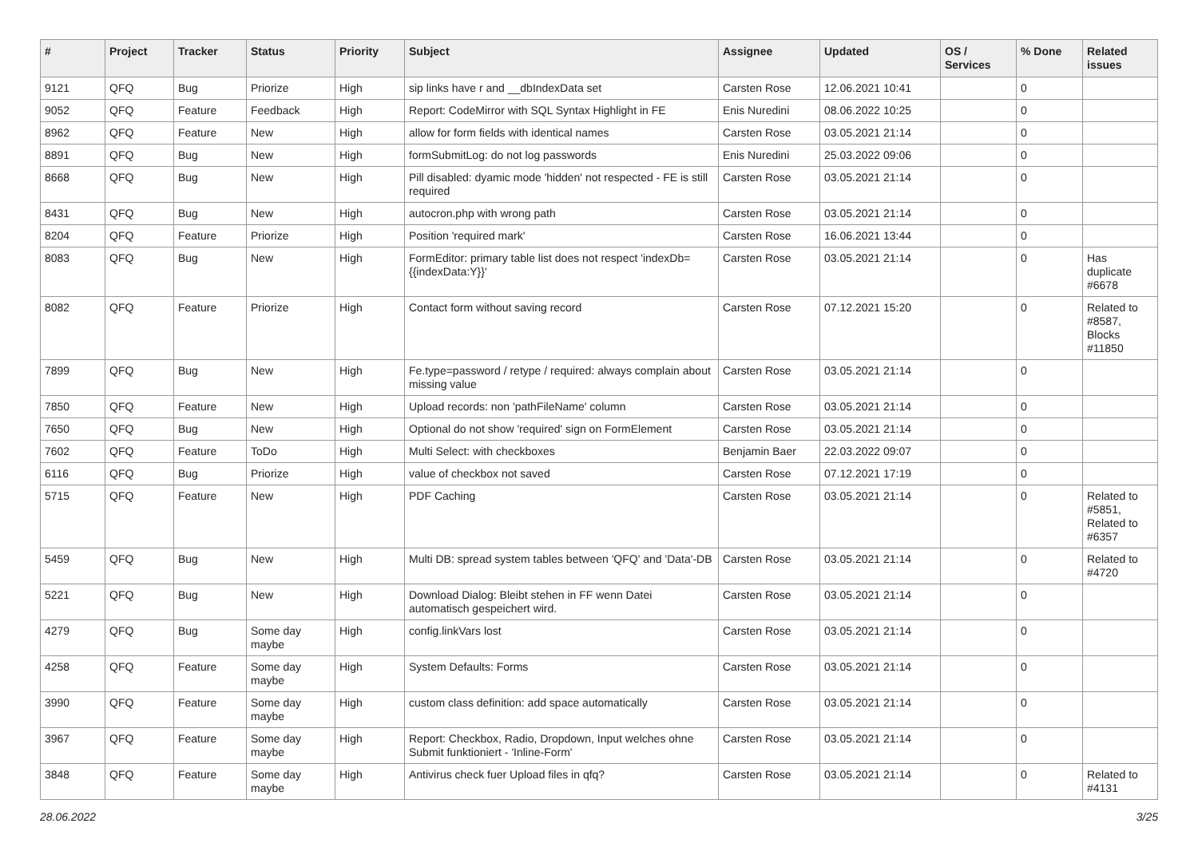| # | Project | Tracker | Status | Priority | Subject | Assignee | Updated | OS / Services | % Done | Related issues |
| --- | --- | --- | --- | --- | --- | --- | --- | --- | --- | --- |
| 9121 | QFQ | Bug | Priorize | High | sip links have r and __dbIndexData set | Carsten Rose | 12.06.2021 10:41 | | 0 | |
| 9052 | QFQ | Feature | Feedback | High | Report: CodeMirror with SQL Syntax Highlight in FE | Enis Nuredini | 08.06.2022 10:25 | | 0 | |
| 8962 | QFQ | Feature | New | High | allow for form fields with identical names | Carsten Rose | 03.05.2021 21:14 | | 0 | |
| 8891 | QFQ | Bug | New | High | formSubmitLog: do not log passwords | Enis Nuredini | 25.03.2022 09:06 | | 0 | |
| 8668 | QFQ | Bug | New | High | Pill disabled: dyamic mode 'hidden' not respected - FE is still required | Carsten Rose | 03.05.2021 21:14 | | 0 | |
| 8431 | QFQ | Bug | New | High | autocron.php with wrong path | Carsten Rose | 03.05.2021 21:14 | | 0 | |
| 8204 | QFQ | Feature | Priorize | High | Position 'required mark' | Carsten Rose | 16.06.2021 13:44 | | 0 | |
| 8083 | QFQ | Bug | New | High | FormEditor: primary table list does not respect 'indexDb={{indexData:Y}}' | Carsten Rose | 03.05.2021 21:14 | | 0 | Has duplicate #6678 |
| 8082 | QFQ | Feature | Priorize | High | Contact form without saving record | Carsten Rose | 07.12.2021 15:20 | | 0 | Related to #8587, Blocks #11850 |
| 7899 | QFQ | Bug | New | High | Fe.type=password / retype / required: always complain about missing value | Carsten Rose | 03.05.2021 21:14 | | 0 | |
| 7850 | QFQ | Feature | New | High | Upload records: non 'pathFileName' column | Carsten Rose | 03.05.2021 21:14 | | 0 | |
| 7650 | QFQ | Bug | New | High | Optional do not show 'required' sign on FormElement | Carsten Rose | 03.05.2021 21:14 | | 0 | |
| 7602 | QFQ | Feature | ToDo | High | Multi Select: with checkboxes | Benjamin Baer | 22.03.2022 09:07 | | 0 | |
| 6116 | QFQ | Bug | Priorize | High | value of checkbox not saved | Carsten Rose | 07.12.2021 17:19 | | 0 | |
| 5715 | QFQ | Feature | New | High | PDF Caching | Carsten Rose | 03.05.2021 21:14 | | 0 | Related to #5851, Related to #6357 |
| 5459 | QFQ | Bug | New | High | Multi DB: spread system tables between 'QFQ' and 'Data'-DB | Carsten Rose | 03.05.2021 21:14 | | 0 | Related to #4720 |
| 5221 | QFQ | Bug | New | High | Download Dialog: Bleibt stehen in FF wenn Datei automatisch gespeichert wird. | Carsten Rose | 03.05.2021 21:14 | | 0 | |
| 4279 | QFQ | Bug | Some day maybe | High | config.linkVars lost | Carsten Rose | 03.05.2021 21:14 | | 0 | |
| 4258 | QFQ | Feature | Some day maybe | High | System Defaults: Forms | Carsten Rose | 03.05.2021 21:14 | | 0 | |
| 3990 | QFQ | Feature | Some day maybe | High | custom class definition: add space automatically | Carsten Rose | 03.05.2021 21:14 | | 0 | |
| 3967 | QFQ | Feature | Some day maybe | High | Report: Checkbox, Radio, Dropdown, Input welches ohne Submit funktioniert - 'Inline-Form' | Carsten Rose | 03.05.2021 21:14 | | 0 | |
| 3848 | QFQ | Feature | Some day maybe | High | Antivirus check fuer Upload files in qfq? | Carsten Rose | 03.05.2021 21:14 | | 0 | Related to #4131 |
28.06.2022 3/25